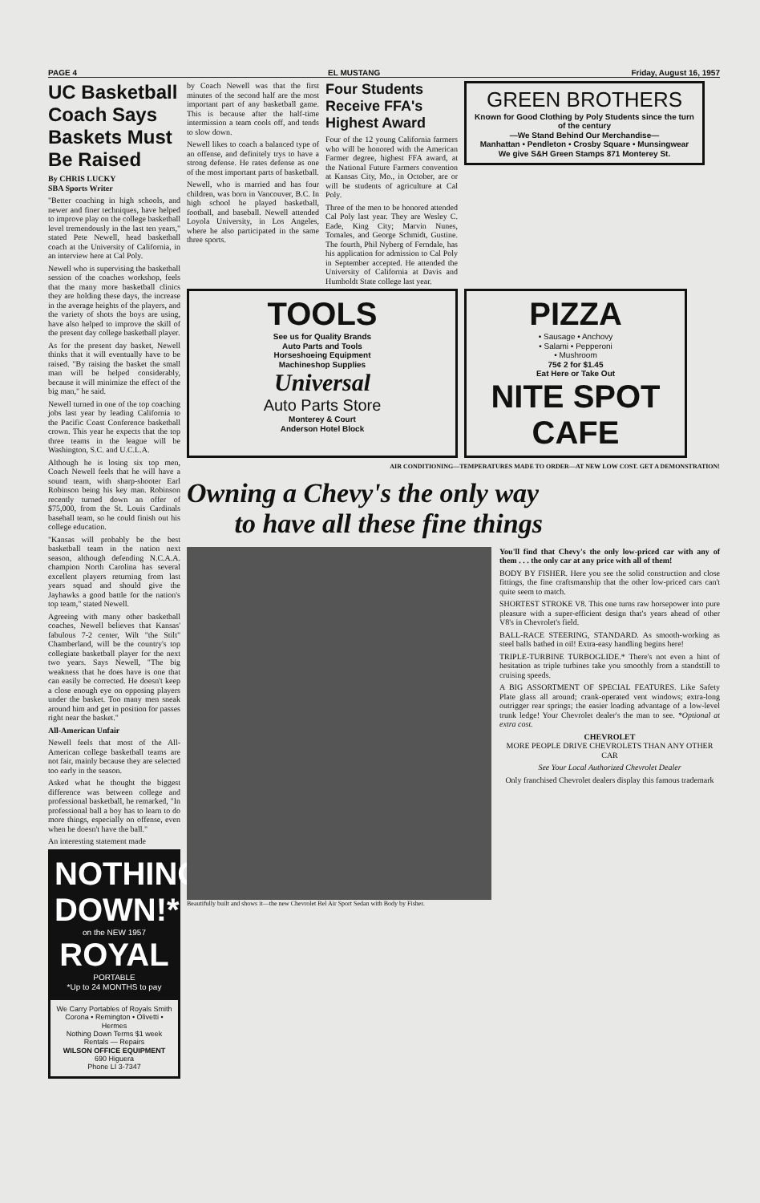PAGE 4 EL MUSTANG Friday, August 16, 1957
UC Basketball Coach Says Baskets Must Be Raised
By CHRIS LUCKY
SBA Sports Writer
"Better coaching in high schools, and newer and finer techniques, have helped to improve play on the college basketball level tremendously in the last ten years," stated Pete Newell, head basketball coach at the University of California, in an interview here at Cal Poly.
Newell who is supervising the basketball session of the coaches workshop, feels that the many more basketball clinics they are holding these days, the increase in the average heights of the players, and the variety of shots the boys are using, have also helped to improve the skill of the present day college basketball player.
As for the present day basket, Newell thinks that it will eventually have to be raised. "By raising the basket the small man will be helped considerably, because it will minimize the effect of the big man," he said.
Newell turned in one of the top coaching jobs last year by leading California to the Pacific Coast Conference basketball crown. This year he expects that the top three teams in the league will be Washington, S.C. and U.C.L.A.
Although he is losing six top men, Coach Newell feels that he will have a sound team, with sharp-shooter Earl Robinson being his key man. Robinson recently turned down an offer of $75,000, from the St. Louis Cardinals baseball team, so he could finish out his college education.
"Kansas will probably be the best basketball team in the nation next season, although defending N.C.A.A. champion North Carolina has several excellent players returning from last years squad and should give the Jayhawks a good battle for the nation's top team," stated Newell.
Agreeing with many other basketball coaches, Newell believes that Kansas' fabulous 7-2 center, Wilt "the Stilt" Chamberland, will be the country's top collegiate basketball player for the next two years. Says Newell, "The big weakness that he does have is one that can easily be corrected. He doesn't keep a close enough eye on opposing players under the basket. Too many men sneak around him and get in position for passes right near the basket."
All-American Unfair
Newell feels that most of the All-American college basketball teams are not fair, mainly because they are selected too early in the season.
Asked what he thought the biggest difference was between college and professional basketball, he remarked, "In professional ball a boy has to learn to do more things, especially on offense, even when he doesn't have the ball."
An interesting statement made
NOTHING DOWN!*
on the NEW 1957
ROYAL
PORTABLE
*Up to 24 MONTHS to pay
We Carry Portables of Royals Smith Corona • Remington • Olivetti • Hermes
Nothing Down Terms $1 week
Rentals — Repairs
WILSON OFFICE EQUIPMENT
690 Higuera
Phone LI 3-7347
by Coach Newell was that the first minutes of the second half are the most important part of any basketball game. This is because after the half-time intermission a team cools off, and tends to slow down.
Newell likes to coach a balanced type of an offense, and definitely trys to have a strong defense. He rates defense as one of the most important parts of basketball.
Newell, who is married and has four children, was born in Vancouver, B.C. In high school he played basketball, football, and baseball. Newell attended Loyola University, in Los Angeles, where he also participated in the same three sports.
Four Students Receive FFA's Highest Award
Four of the 12 young California farmers who will be honored with the American Farmer degree, highest FFA award, at the National Future Farmers convention at Kansas City, Mo., in October, are or will be students of agriculture at Cal Poly.
Three of the men to be honored attended Cal Poly last year. They are Wesley C. Eade, King City; Marvin Nunes, Tomales, and George Schmidt, Gustine. The fourth, Phil Nyberg of Ferndale, has his application for admission to Cal Poly in September accepted. He attended the University of California at Davis and Humboldt State college last year.
GREEN BROTHERS
Known for Good Clothing by Poly Students since the turn of the century
—We Stand Behind Our Merchandise—
Manhattan • Pendleton • Crosby Square • Munsingwear
We give S&H Green Stamps 871 Monterey St.
TOOLS
See us for Quality Brands
Auto Parts and Tools
Horseshoeing Equipment
Machineshop Supplies
Universal
Auto Parts Store
Monterey & Court
Anderson Hotel Block
PIZZA
• Sausage • Anchovy
• Salami • Pepperoni
• Mushroom
75¢ 2 for $1.45
Eat Here or Take Out
NITE SPOT CAFE
AIR CONDITIONING—TEMPERATURES MADE TO ORDER—AT NEW LOW COST. GET A DEMONSTRATION!
Owning a Chevy's the only way
to have all these fine things
You'll find that Chevy's the only low-priced car with any of them . . . the only car at any price with all of them!
BODY BY FISHER. Here you see the solid construction and close fittings, the fine craftsmanship that the other low-priced cars can't quite seem to match.
SHORTEST STROKE V8. This one turns raw horsepower into pure pleasure with a super-efficient design that's years ahead of other V8's in Chevrolet's field.
BALL-RACE STEERING, STANDARD. As smooth-working as steel balls bathed in oil! Extra-easy handling begins here!
TRIPLE-TURBINE TURBOGLIDE.* There's not even a hint of hesitation as triple turbines take you smoothly from a standstill to cruising speeds.
A BIG ASSORTMENT OF SPECIAL FEATURES. Like Safety Plate glass all around; crank-operated vent windows; extra-long outrigger rear springs; the easier loading advantage of a low-level trunk ledge! Your Chevrolet dealer's the man to see. *Optional at extra cost.
CHEVROLET
MORE PEOPLE DRIVE CHEVROLETS THAN ANY OTHER CAR
See Your Local Authorized Chevrolet Dealer
Only franchised Chevrolet dealers display this famous trademark
Beautifully built and shows it—the new Chevrolet Bel Air Sport Sedan with Body by Fisher.